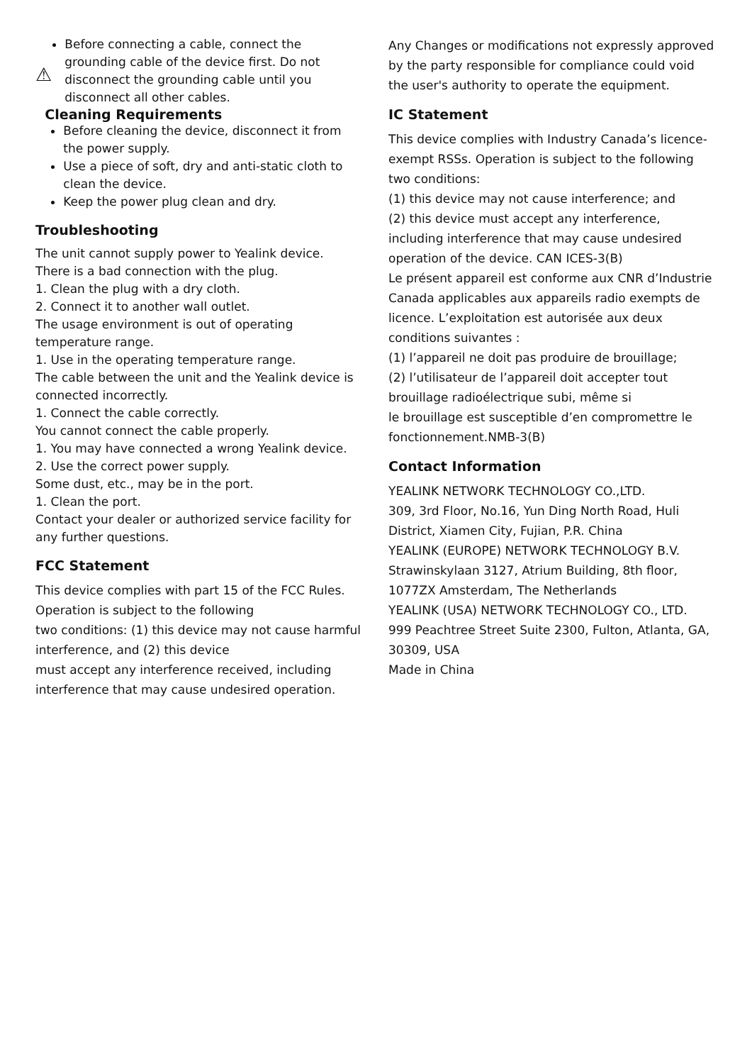⚠
Before connecting a cable, connect the grounding cable of the device first. Do not disconnect the grounding cable until you disconnect all other cables.
Cleaning Requirements
Before cleaning the device, disconnect it from the power supply.
Use a piece of soft, dry and anti-static cloth to clean the device.
Keep the power plug clean and dry.
Troubleshooting
The unit cannot supply power to Yealink device.
There is a bad connection with the plug.
1. Clean the plug with a dry cloth.
2. Connect it to another wall outlet.
The usage environment is out of operating temperature range.
1. Use in the operating temperature range.
The cable between the unit and the Yealink device is connected incorrectly.
1. Connect the cable correctly.
You cannot connect the cable properly.
1. You may have connected a wrong Yealink device.
2. Use the correct power supply.
Some dust, etc., may be in the port.
1. Clean the port.
Contact your dealer or authorized service facility for any further questions.
FCC Statement
This device complies with part 15 of the FCC Rules. Operation is subject to the following
two conditions: (1) this device may not cause harmful interference, and (2) this device
must accept any interference received, including interference that may cause undesired operation.
Any Changes or modifications not expressly approved by the party responsible for compliance could void the user's authority to operate the equipment.
IC Statement
This device complies with Industry Canada’s licence-exempt RSSs. Operation is subject to the following two conditions:
(1) this device may not cause interference; and
(2) this device must accept any interference, including interference that may cause undesired operation of the device. CAN ICES-3(B)
Le présent appareil est conforme aux CNR d’Industrie Canada applicables aux appareils radio exempts de licence. L’exploitation est autorisée aux deux conditions suivantes :
(1) l’appareil ne doit pas produire de brouillage;
(2) l’utilisateur de l’appareil doit accepter tout brouillage radioélectrique subi, même si
le brouillage est susceptible d’en compromettre le fonctionnement.NMB-3(B)
Contact Information
YEALINK NETWORK TECHNOLOGY CO.,LTD.
309, 3rd Floor, No.16, Yun Ding North Road, Huli District, Xiamen City, Fujian, P.R. China
YEALINK (EUROPE) NETWORK TECHNOLOGY B.V.
Strawinskylaan 3127, Atrium Building, 8th floor, 1077ZX Amsterdam, The Netherlands
YEALINK (USA) NETWORK TECHNOLOGY CO., LTD.
999 Peachtree Street Suite 2300, Fulton, Atlanta, GA, 30309, USA
Made in China